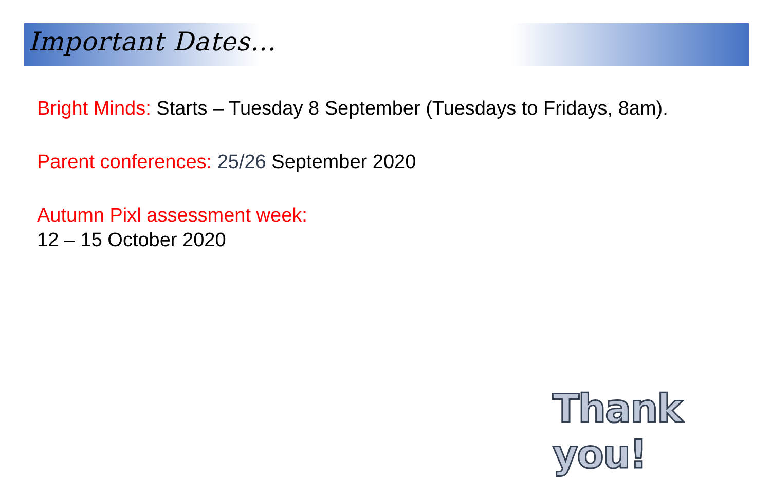Important Dates…
Bright Minds: Starts – Tuesday 8 September (Tuesdays to Fridays, 8am).
Parent conferences: 25/26 September 2020
Autumn Pixl assessment week:
12 – 15 October 2020
Thank you!